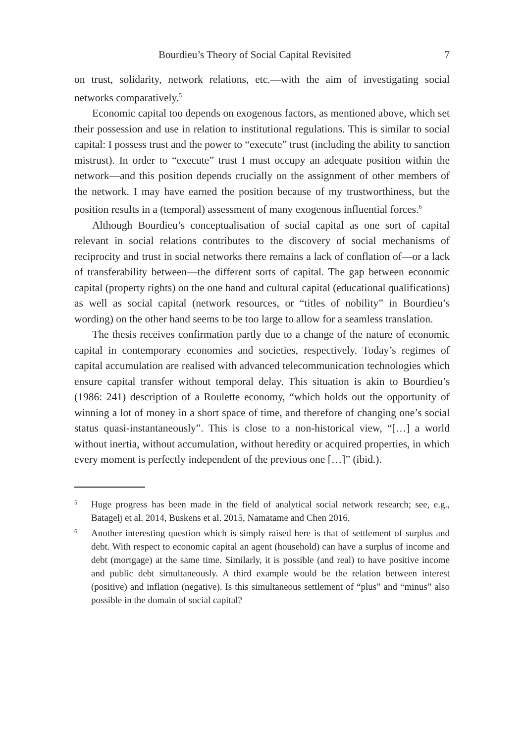Bourdieu’s Theory of Social Capital Revisited 7
on trust, solidarity, network relations, etc.—with the aim of investigating social networks comparatively.<sup>5</sup>
Economic capital too depends on exogenous factors, as mentioned above, which set their possession and use in relation to institutional regulations. This is similar to social capital: I possess trust and the power to “execute” trust (including the ability to sanction mistrust). In order to “execute” trust I must occupy an adequate position within the network—and this position depends crucially on the assignment of other members of the network. I may have earned the position because of my trustworthiness, but the position results in a (temporal) assessment of many exogenous influential forces.<sup>6</sup>
Although Bourdieu’s conceptualisation of social capital as one sort of capital relevant in social relations contributes to the discovery of social mechanisms of reciprocity and trust in social networks there remains a lack of conflation of—or a lack of transferability between—the different sorts of capital. The gap between economic capital (property rights) on the one hand and cultural capital (educational qualifications) as well as social capital (network resources, or “titles of nobility” in Bourdieu’s wording) on the other hand seems to be too large to allow for a seamless translation.
The thesis receives confirmation partly due to a change of the nature of economic capital in contemporary economies and societies, respectively. Today’s regimes of capital accumulation are realised with advanced telecommunication technologies which ensure capital transfer without temporal delay. This situation is akin to Bourdieu’s (1986: 241) description of a Roulette economy, “which holds out the opportunity of winning a lot of money in a short space of time, and therefore of changing one’s social status quasi-instantaneously”. This is close to a non-historical view, “[…] a world without inertia, without accumulation, without heredity or acquired properties, in which every moment is perfectly independent of the previous one […]” (ibid.).
<sup>5</sup>
Huge progress has been made in the field of analytical social network research; see, e.g., Batagelj et al. 2014, Buskens et al. 2015, Namatame and Chen 2016.
<sup>6</sup>
Another interesting question which is simply raised here is that of settlement of surplus and debt. With respect to economic capital an agent (household) can have a surplus of income and debt (mortgage) at the same time. Similarly, it is possible (and real) to have positive income and public debt simultaneously. A third example would be the relation between interest (positive) and inflation (negative). Is this simultaneous settlement of “plus” and “minus” also possible in the domain of social capital?